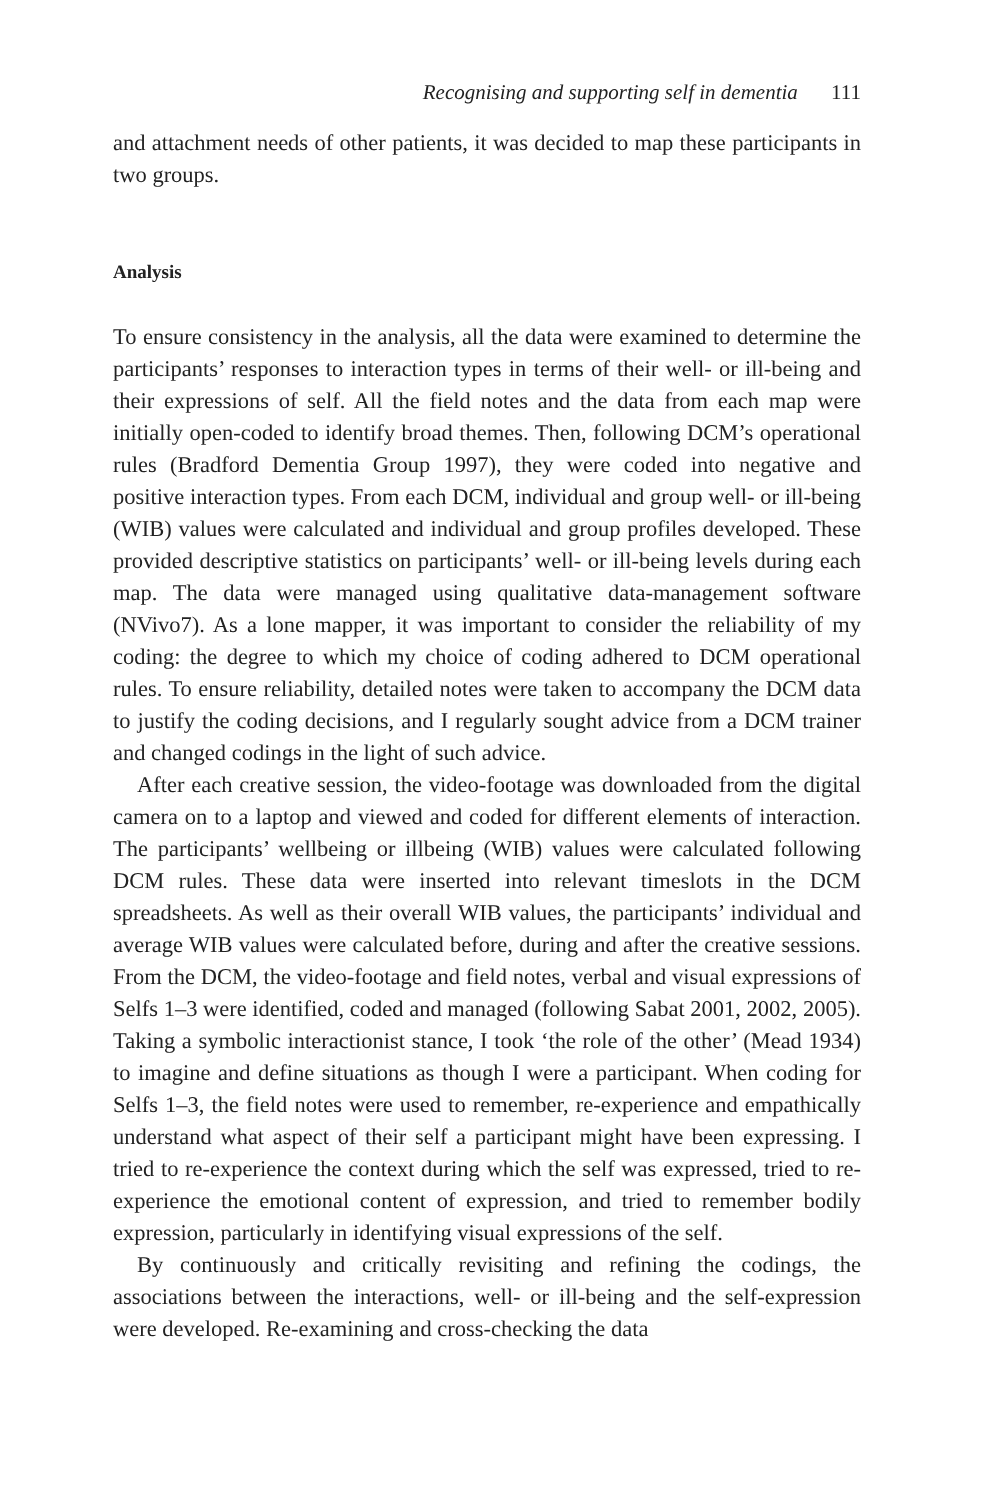Recognising and supporting self in dementia 111
and attachment needs of other patients, it was decided to map these participants in two groups.
Analysis
To ensure consistency in the analysis, all the data were examined to determine the participants’ responses to interaction types in terms of their well- or ill-being and their expressions of self. All the field notes and the data from each map were initially open-coded to identify broad themes. Then, following DCM’s operational rules (Bradford Dementia Group 1997), they were coded into negative and positive interaction types. From each DCM, individual and group well- or ill-being (WIB) values were calculated and individual and group profiles developed. These provided descriptive statistics on participants’ well- or ill-being levels during each map. The data were managed using qualitative data-management software (NVivo7). As a lone mapper, it was important to consider the reliability of my coding: the degree to which my choice of coding adhered to DCM operational rules. To ensure reliability, detailed notes were taken to accompany the DCM data to justify the coding decisions, and I regularly sought advice from a DCM trainer and changed codings in the light of such advice.
After each creative session, the video-footage was downloaded from the digital camera on to a laptop and viewed and coded for different elements of interaction. The participants’ wellbeing or illbeing (WIB) values were calculated following DCM rules. These data were inserted into relevant timeslots in the DCM spreadsheets. As well as their overall WIB values, the participants’ individual and average WIB values were calculated before, during and after the creative sessions. From the DCM, the video-footage and field notes, verbal and visual expressions of Selfs 1–3 were identified, coded and managed (following Sabat 2001, 2002, 2005). Taking a symbolic interactionist stance, I took ‘the role of the other’ (Mead 1934) to imagine and define situations as though I were a participant. When coding for Selfs 1–3, the field notes were used to remember, re-experience and empathically understand what aspect of their self a participant might have been expressing. I tried to re-experience the context during which the self was expressed, tried to re-experience the emotional content of expression, and tried to remember bodily expression, particularly in identifying visual expressions of the self.
By continuously and critically revisiting and refining the codings, the associations between the interactions, well- or ill-being and the self-expression were developed. Re-examining and cross-checking the data